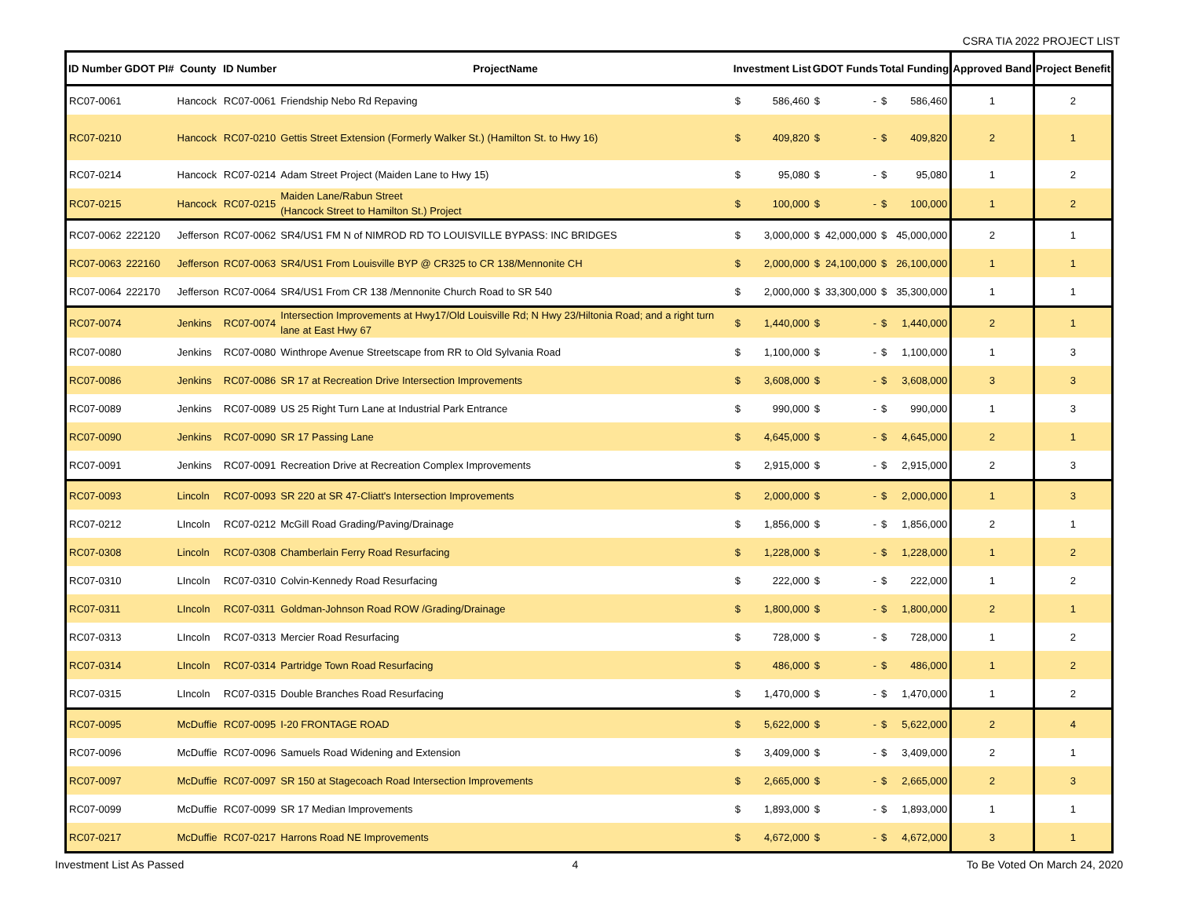CSRA TIA 2022 PROJECT LIST
| ID Number | GDOT PI# | County | ID Number | ProjectName | Investment List | | GDOT Funds | | Total Funding | | Approved Band | Project Benefit |
| --- | --- | --- | --- | --- | --- | --- | --- | --- | --- | --- | --- | --- |
| RC07-0061 | | Hancock | RC07-0061 | Friendship Nebo Rd Repaving | $ | 586,460 | $ | - | $ | 586,460 | 1 | 2 |
| RC07-0210 | | Hancock | RC07-0210 | Gettis Street Extension (Formerly Walker St.) (Hamilton St. to Hwy 16) | $ | 409,820 | $ | - | $ | 409,820 | 2 | 1 |
| RC07-0214 | | Hancock | RC07-0214 | Adam Street Project (Maiden Lane to Hwy 15) | $ | 95,080 | $ | - | $ | 95,080 | 1 | 2 |
| RC07-0215 | | Hancock | RC07-0215 | Maiden Lane/Rabun Street (Hancock Street to Hamilton St.) Project | $ | 100,000 | $ | - | $ | 100,000 | 1 | 2 |
| RC07-0062 | 222120 | Jefferson | RC07-0062 | SR4/US1 FM N of NIMROD RD TO LOUISVILLE BYPASS: INC BRIDGES | $ | 3,000,000 | $ | 42,000,000 | $ | 45,000,000 | 2 | 1 |
| RC07-0063 | 222160 | Jefferson | RC07-0063 | SR4/US1 From Louisville BYP @ CR325 to CR 138/Mennonite CH | $ | 2,000,000 | $ | 24,100,000 | $ | 26,100,000 | 1 | 1 |
| RC07-0064 | 222170 | Jefferson | RC07-0064 | SR4/US1 From CR 138 /Mennonite Church Road to SR 540 | $ | 2,000,000 | $ | 33,300,000 | $ | 35,300,000 | 1 | 1 |
| RC07-0074 | | Jenkins | RC07-0074 | Intersection Improvements at Hwy17/Old Louisville Rd; N Hwy 23/Hiltonia Road; and a right turn lane at East Hwy 67 | $ | 1,440,000 | $ | - | $ | 1,440,000 | 2 | 1 |
| RC07-0080 | | Jenkins | RC07-0080 | Winthrope Avenue Streetscape from RR to Old Sylvania Road | $ | 1,100,000 | $ | - | $ | 1,100,000 | 1 | 3 |
| RC07-0086 | | Jenkins | RC07-0086 | SR 17 at Recreation Drive Intersection Improvements | $ | 3,608,000 | $ | - | $ | 3,608,000 | 3 | 3 |
| RC07-0089 | | Jenkins | RC07-0089 | US 25 Right Turn Lane at Industrial Park Entrance | $ | 990,000 | $ | - | $ | 990,000 | 1 | 3 |
| RC07-0090 | | Jenkins | RC07-0090 | SR 17 Passing Lane | $ | 4,645,000 | $ | - | $ | 4,645,000 | 2 | 1 |
| RC07-0091 | | Jenkins | RC07-0091 | Recreation Drive at Recreation Complex Improvements | $ | 2,915,000 | $ | - | $ | 2,915,000 | 2 | 3 |
| RC07-0093 | | Lincoln | RC07-0093 | SR 220 at SR 47-Cliatt's Intersection Improvements | $ | 2,000,000 | $ | - | $ | 2,000,000 | 1 | 3 |
| RC07-0212 | | LIncoln | RC07-0212 | McGill Road Grading/Paving/Drainage | $ | 1,856,000 | $ | - | $ | 1,856,000 | 2 | 1 |
| RC07-0308 | | Lincoln | RC07-0308 | Chamberlain Ferry Road Resurfacing | $ | 1,228,000 | $ | - | $ | 1,228,000 | 1 | 2 |
| RC07-0310 | | LIncoln | RC07-0310 | Colvin-Kennedy Road Resurfacing | $ | 222,000 | $ | - | $ | 222,000 | 1 | 2 |
| RC07-0311 | | LIncoln | RC07-0311 | Goldman-Johnson Road ROW /Grading/Drainage | $ | 1,800,000 | $ | - | $ | 1,800,000 | 2 | 1 |
| RC07-0313 | | LIncoln | RC07-0313 | Mercier Road Resurfacing | $ | 728,000 | $ | - | $ | 728,000 | 1 | 2 |
| RC07-0314 | | LIncoln | RC07-0314 | Partridge Town Road Resurfacing | $ | 486,000 | $ | - | $ | 486,000 | 1 | 2 |
| RC07-0315 | | LIncoln | RC07-0315 | Double Branches Road Resurfacing | $ | 1,470,000 | $ | - | $ | 1,470,000 | 1 | 2 |
| RC07-0095 | | McDuffie | RC07-0095 | I-20 FRONTAGE ROAD | $ | 5,622,000 | $ | - | $ | 5,622,000 | 2 | 4 |
| RC07-0096 | | McDuffie | RC07-0096 | Samuels Road Widening and Extension | $ | 3,409,000 | $ | - | $ | 3,409,000 | 2 | 1 |
| RC07-0097 | | McDuffie | RC07-0097 | SR 150 at Stagecoach Road Intersection Improvements | $ | 2,665,000 | $ | - | $ | 2,665,000 | 2 | 3 |
| RC07-0099 | | McDuffie | RC07-0099 | SR 17 Median Improvements | $ | 1,893,000 | $ | - | $ | 1,893,000 | 1 | 1 |
| RC07-0217 | | McDuffie | RC07-0217 | Harrons Road NE Improvements | $ | 4,672,000 | $ | - | $ | 4,672,000 | 3 | 1 |
Investment List As Passed 4 To Be Voted On March 24, 2020